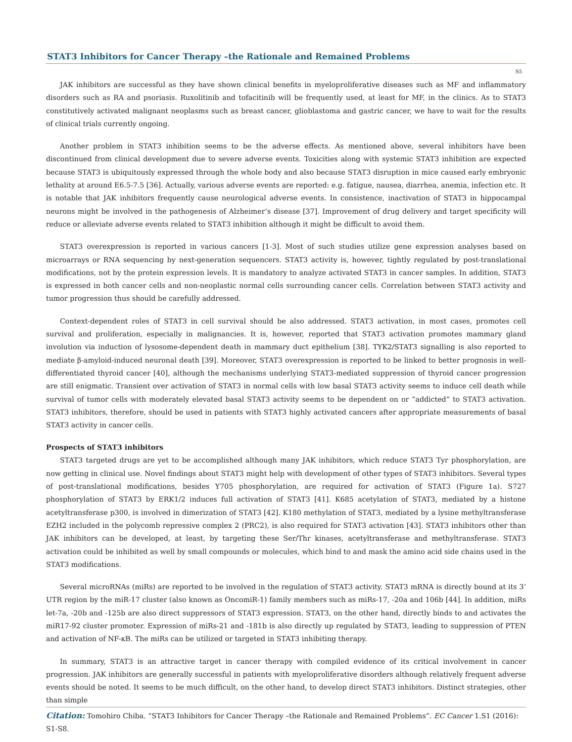STAT3 Inhibitors for Cancer Therapy –the Rationale and Remained Problems
S5
JAK inhibitors are successful as they have shown clinical benefits in myeloproliferative diseases such as MF and inflammatory disorders such as RA and psoriasis. Ruxolitinib and tofacitinib will be frequently used, at least for MF, in the clinics. As to STAT3 constitutively activated malignant neoplasms such as breast cancer, glioblastoma and gastric cancer, we have to wait for the results of clinical trials currently ongoing.
Another problem in STAT3 inhibition seems to be the adverse effects. As mentioned above, several inhibitors have been discontinued from clinical development due to severe adverse events. Toxicities along with systemic STAT3 inhibition are expected because STAT3 is ubiquitously expressed through the whole body and also because STAT3 disruption in mice caused early embryonic lethality at around E6.5-7.5 [36]. Actually, various adverse events are reported: e.g. fatigue, nausea, diarrhea, anemia, infection etc. It is notable that JAK inhibitors frequently cause neurological adverse events. In consistence, inactivation of STAT3 in hippocampal neurons might be involved in the pathogenesis of Alzheimer’s disease [37]. Improvement of drug delivery and target specificity will reduce or alleviate adverse events related to STAT3 inhibition although it might be difficult to avoid them.
STAT3 overexpression is reported in various cancers [1-3]. Most of such studies utilize gene expression analyses based on microarrays or RNA sequencing by next-generation sequencers. STAT3 activity is, however, tightly regulated by post-translational modifications, not by the protein expression levels. It is mandatory to analyze activated STAT3 in cancer samples. In addition, STAT3 is expressed in both cancer cells and non-neoplastic normal cells surrounding cancer cells. Correlation between STAT3 activity and tumor progression thus should be carefully addressed.
Context-dependent roles of STAT3 in cell survival should be also addressed. STAT3 activation, in most cases, promotes cell survival and proliferation, especially in malignancies. It is, however, reported that STAT3 activation promotes mammary gland involution via induction of lysosome-dependent death in mammary duct epithelium [38]. TYK2/STAT3 signalling is also reported to mediate β-amyloid-induced neuronal death [39]. Moreover, STAT3 overexpression is reported to be linked to better prognosis in well-differentiated thyroid cancer [40], although the mechanisms underlying STAT3-mediated suppression of thyroid cancer progression are still enigmatic. Transient over activation of STAT3 in normal cells with low basal STAT3 activity seems to induce cell death while survival of tumor cells with moderately elevated basal STAT3 activity seems to be dependent on or “addicted” to STAT3 activation. STAT3 inhibitors, therefore, should be used in patients with STAT3 highly activated cancers after appropriate measurements of basal STAT3 activity in cancer cells.
Prospects of STAT3 inhibitors
STAT3 targeted drugs are yet to be accomplished although many JAK inhibitors, which reduce STAT3 Tyr phosphorylation, are now getting in clinical use. Novel findings about STAT3 might help with development of other types of STAT3 inhibitors. Several types of post-translational modifications, besides Y705 phosphorylation, are required for activation of STAT3 (Figure 1a). S727 phosphorylation of STAT3 by ERK1/2 induces full activation of STAT3 [41]. K685 acetylation of STAT3, mediated by a histone acetyltransferase p300, is involved in dimerization of STAT3 [42]. K180 methylation of STAT3, mediated by a lysine methyltransferase EZH2 included in the polycomb repressive complex 2 (PRC2), is also required for STAT3 activation [43]. STAT3 inhibitors other than JAK inhibitors can be developed, at least, by targeting these Ser/Thr kinases, acetyltransferase and methyltransferase. STAT3 activation could be inhibited as well by small compounds or molecules, which bind to and mask the amino acid side chains used in the STAT3 modifications.
Several microRNAs (miRs) are reported to be involved in the regulation of STAT3 activity. STAT3 mRNA is directly bound at its 3’ UTR region by the miR-17 cluster (also known as OncomiR-1) family members such as miRs-17, -20a and 106b [44]. In addition, miRs let-7a, -20b and -125b are also direct suppressors of STAT3 expression. STAT3, on the other hand, directly binds to and activates the miR17-92 cluster promoter. Expression of miRs-21 and -181b is also directly up regulated by STAT3, leading to suppression of PTEN and activation of NF-κB. The miRs can be utilized or targeted in STAT3 inhibiting therapy.
In summary, STAT3 is an attractive target in cancer therapy with compiled evidence of its critical involvement in cancer progression. JAK inhibitors are generally successful in patients with myeloproliferative disorders although relatively frequent adverse events should be noted. It seems to be much difficult, on the other hand, to develop direct STAT3 inhibitors. Distinct strategies, other than simple
Citation: Tomohiro Chiba. “STAT3 Inhibitors for Cancer Therapy –the Rationale and Remained Problems”. EC Cancer 1.S1 (2016): S1-S8.